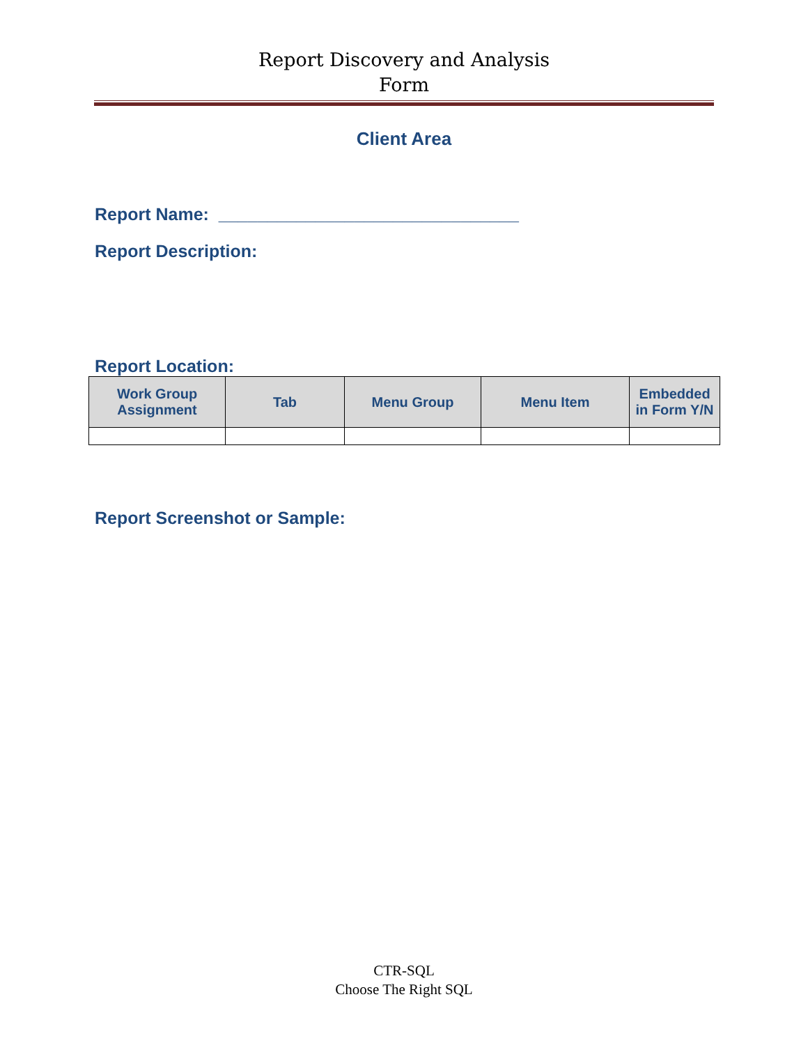Report Discovery and Analysis
Form
Client Area
Report Name: _______________________________
Report Description:
Report Location:
| Work Group Assignment | Tab | Menu Group | Menu Item | Embedded in Form Y/N |
| --- | --- | --- | --- | --- |
Report Screenshot or Sample:
CTR-SQL
Choose The Right SQL